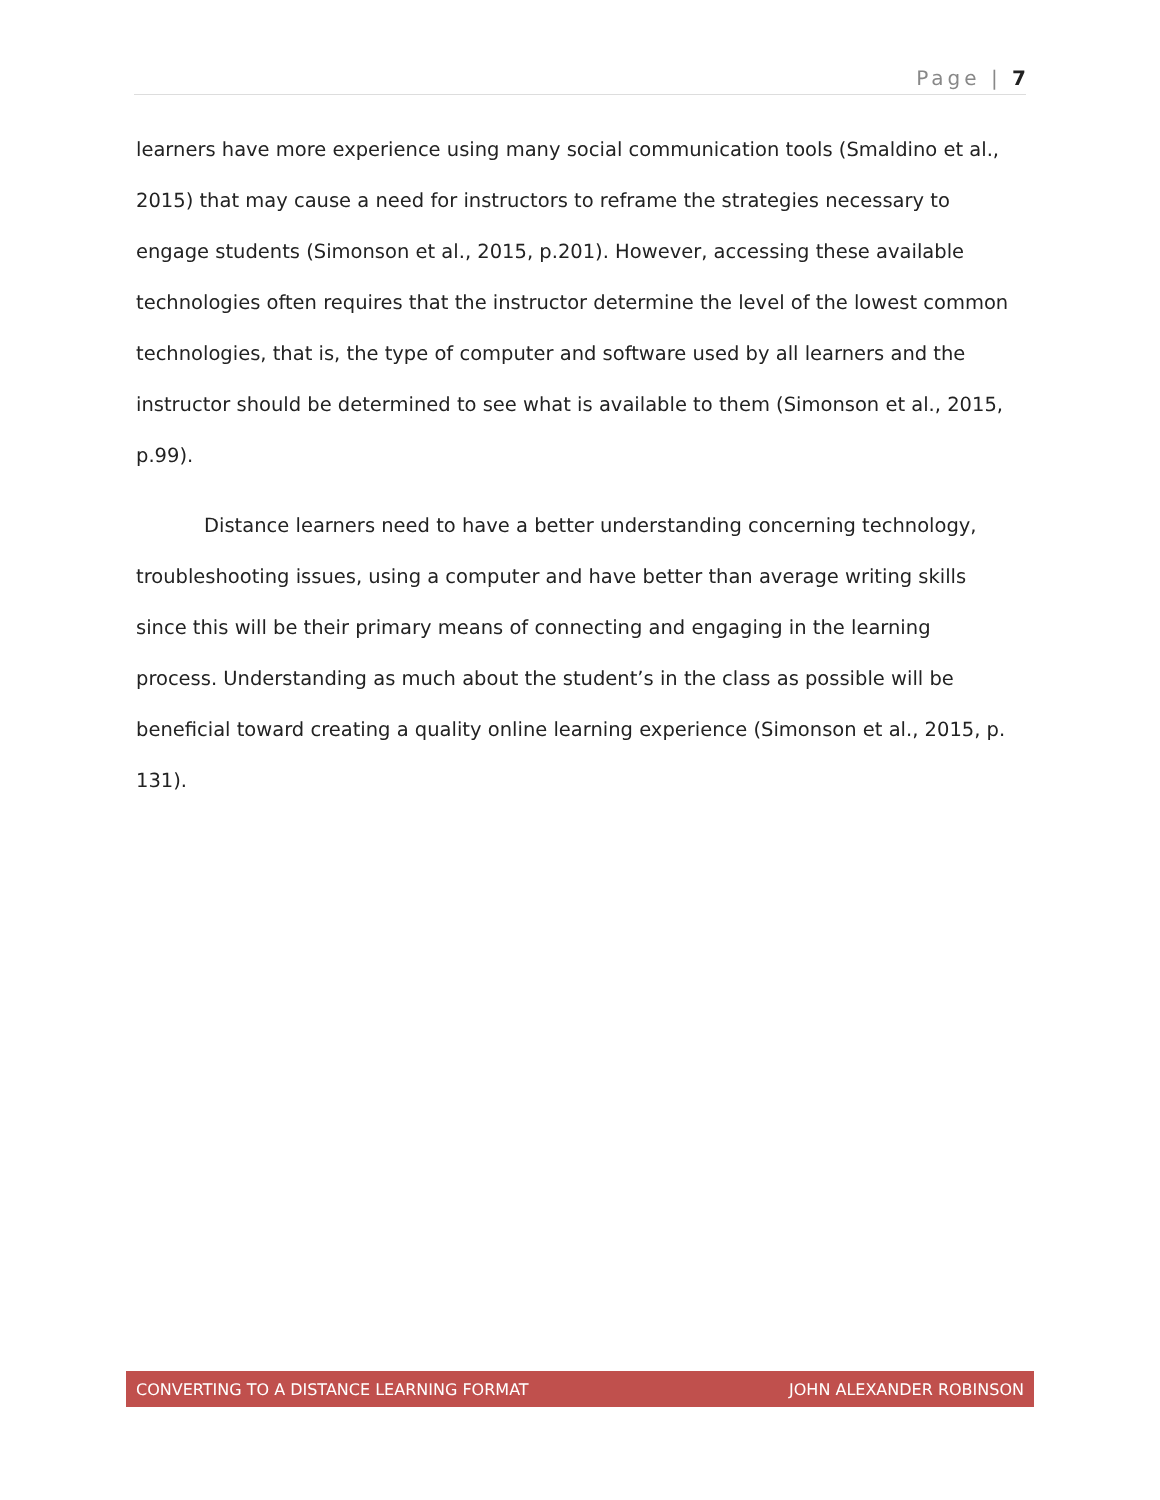Page | 7
learners have more experience using many social communication tools (Smaldino et al., 2015) that may cause a need for instructors to reframe the strategies necessary to engage students (Simonson et al., 2015, p.201). However, accessing these available technologies often requires that the instructor determine the level of the lowest common technologies, that is, the type of computer and software used by all learners and the instructor should be determined to see what is available to them (Simonson et al., 2015, p.99).
Distance learners need to have a better understanding concerning technology, troubleshooting issues, using a computer and have better than average writing skills since this will be their primary means of connecting and engaging in the learning process. Understanding as much about the student’s in the class as possible will be beneficial toward creating a quality online learning experience (Simonson et al., 2015, p. 131).
CONVERTING TO A DISTANCE LEARNING FORMAT JOHN ALEXANDER ROBINSON